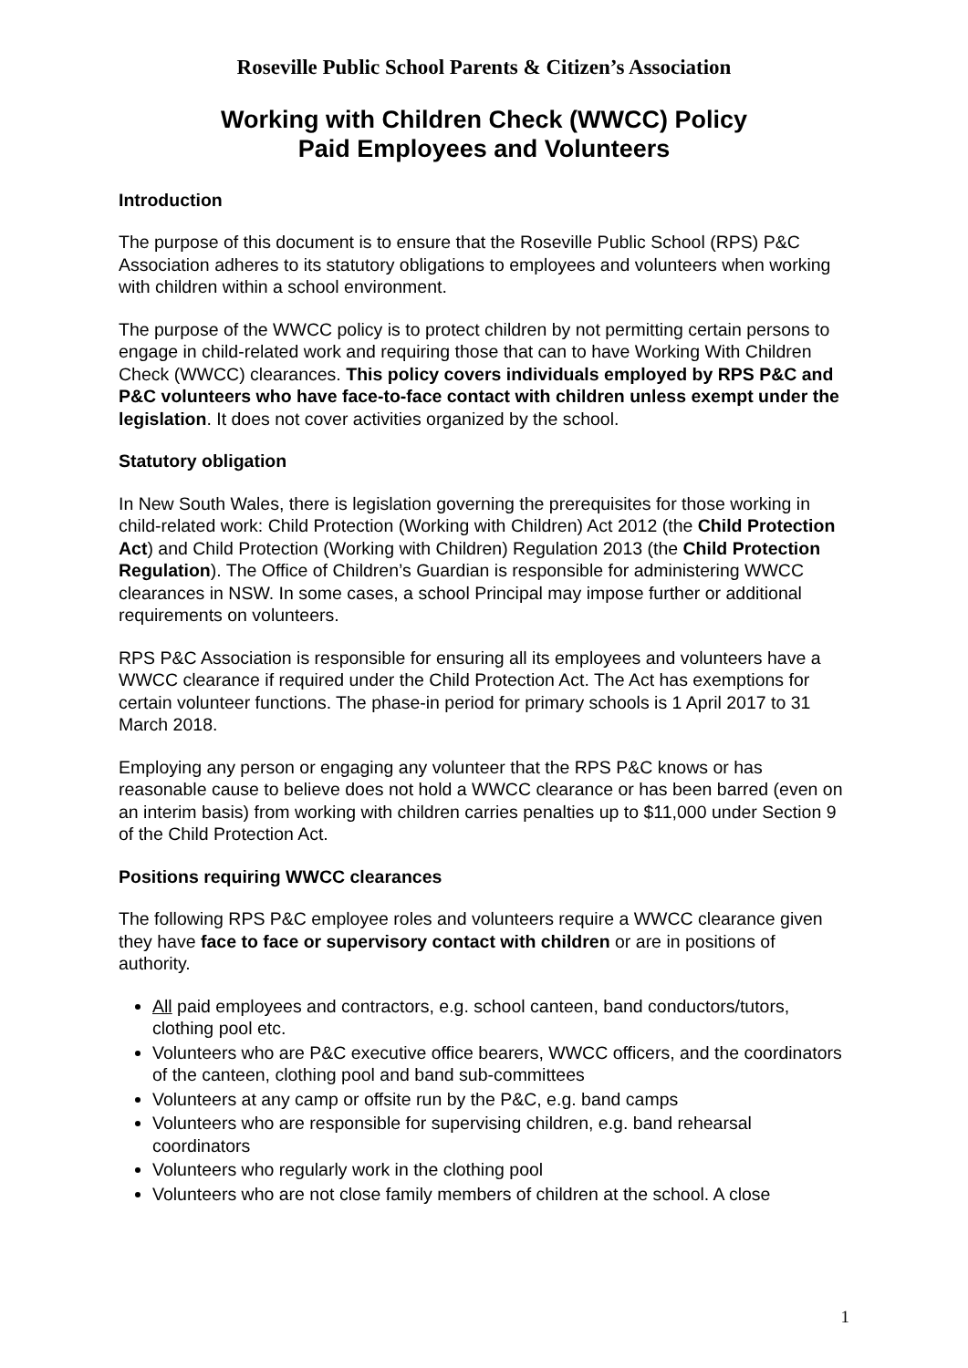Roseville Public School Parents & Citizen’s Association
Working with Children Check (WWCC) Policy
Paid Employees and Volunteers
Introduction
The purpose of this document is to ensure that the Roseville Public School (RPS) P&C Association adheres to its statutory obligations to employees and volunteers when working with children within a school environment.
The purpose of the WWCC policy is to protect children by not permitting certain persons to engage in child-related work and requiring those that can to have Working With Children Check (WWCC) clearances. This policy covers individuals employed by RPS P&C and P&C volunteers who have face-to-face contact with children unless exempt under the legislation. It does not cover activities organized by the school.
Statutory obligation
In New South Wales, there is legislation governing the prerequisites for those working in child-related work: Child Protection (Working with Children) Act 2012 (the Child Protection Act) and Child Protection (Working with Children) Regulation 2013 (the Child Protection Regulation). The Office of Children’s Guardian is responsible for administering WWCC clearances in NSW. In some cases, a school Principal may impose further or additional requirements on volunteers.
RPS P&C Association is responsible for ensuring all its employees and volunteers have a WWCC clearance if required under the Child Protection Act. The Act has exemptions for certain volunteer functions. The phase-in period for primary schools is 1 April 2017 to 31 March 2018.
Employing any person or engaging any volunteer that the RPS P&C knows or has reasonable cause to believe does not hold a WWCC clearance or has been barred (even on an interim basis) from working with children carries penalties up to $11,000 under Section 9 of the Child Protection Act.
Positions requiring WWCC clearances
The following RPS P&C employee roles and volunteers require a WWCC clearance given they have face to face or supervisory contact with children or are in positions of authority.
All paid employees and contractors, e.g. school canteen, band conductors/tutors, clothing pool etc.
Volunteers who are P&C executive office bearers, WWCC officers, and the coordinators of the canteen, clothing pool and band sub-committees
Volunteers at any camp or offsite run by the P&C, e.g. band camps
Volunteers who are responsible for supervising children, e.g. band rehearsal coordinators
Volunteers who regularly work in the clothing pool
Volunteers who are not close family members of children at the school. A close
1